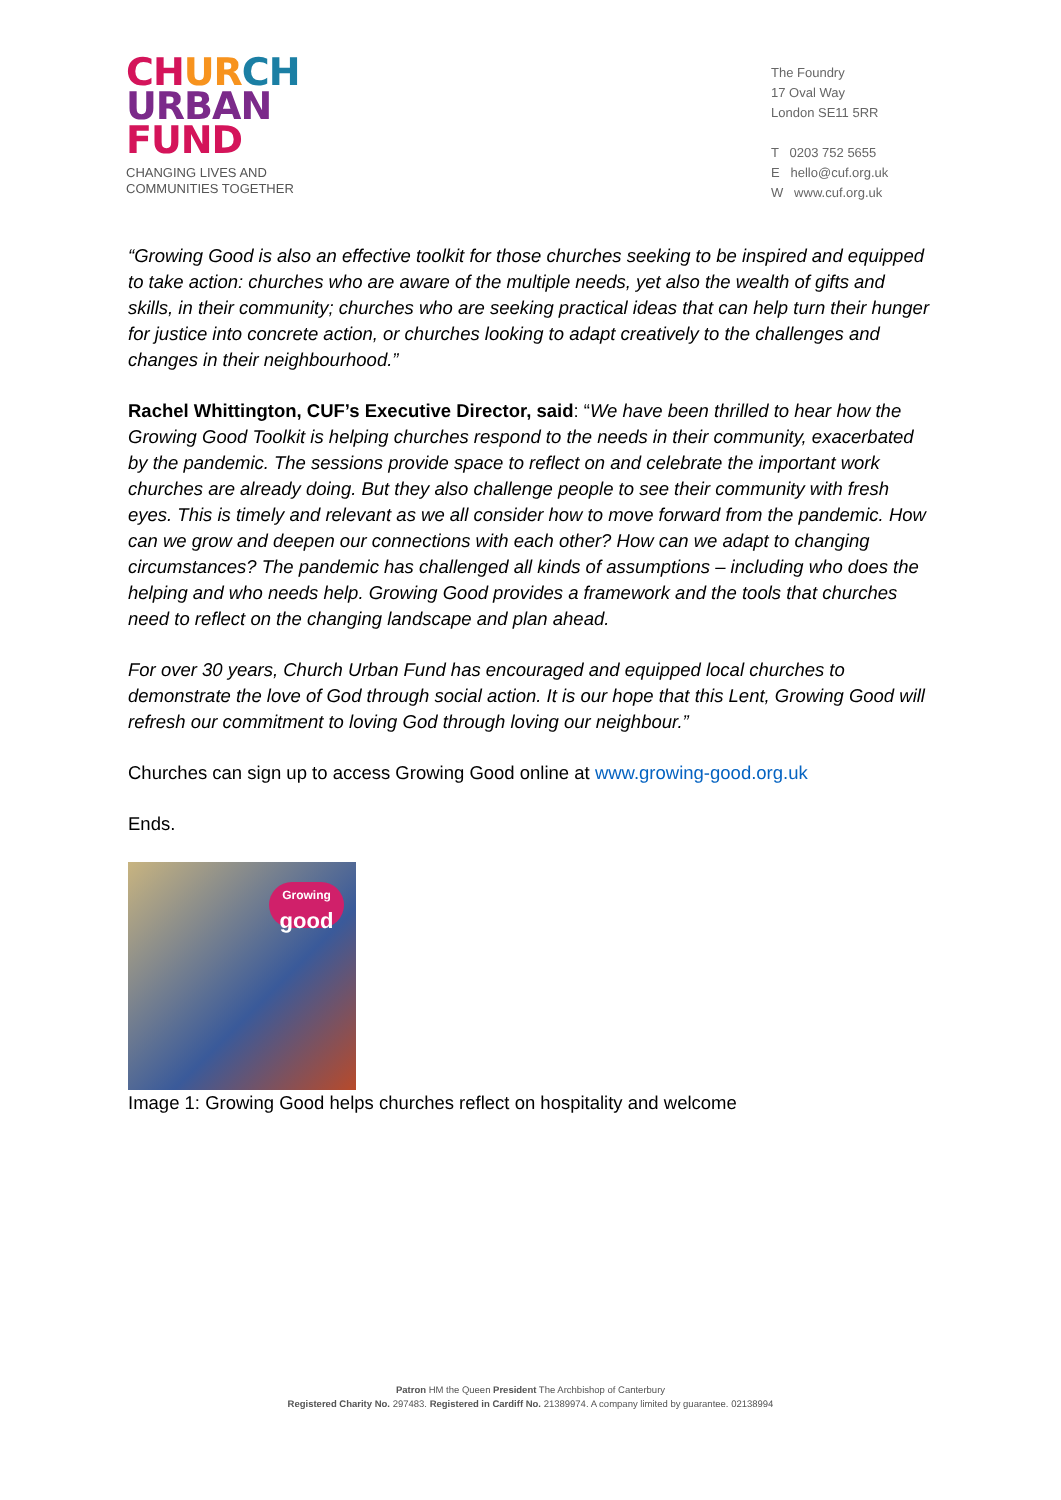CH UR CH
URBAN
FUND
CHANGING LIVES AND
COMMUNITIES TOGETHER
The Foundry
17 Oval Way
London SE11 5RR
T 0203 752 5655
E hello@cuf.org.uk
W www.cuf.org.uk
“Growing Good is also an effective toolkit for those churches seeking to be inspired and equipped to take action: churches who are aware of the multiple needs, yet also the wealth of gifts and skills, in their community; churches who are seeking practical ideas that can help turn their hunger for justice into concrete action, or churches looking to adapt creatively to the challenges and changes in their neighbourhood.”
Rachel Whittington, CUF’s Executive Director, said: “We have been thrilled to hear how the Growing Good Toolkit is helping churches respond to the needs in their community, exacerbated by the pandemic. The sessions provide space to reflect on and celebrate the important work churches are already doing. But they also challenge people to see their community with fresh eyes. This is timely and relevant as we all consider how to move forward from the pandemic. How can we grow and deepen our connections with each other? How can we adapt to changing circumstances? The pandemic has challenged all kinds of assumptions – including who does the helping and who needs help. Growing Good provides a framework and the tools that churches need to reflect on the changing landscape and plan ahead.
For over 30 years, Church Urban Fund has encouraged and equipped local churches to demonstrate the love of God through social action. It is our hope that this Lent, Growing Good will refresh our commitment to loving God through loving our neighbour.”
Churches can sign up to access Growing Good online at www.growing-good.org.uk
Ends.
Growing
good
Image 1: Growing Good helps churches reflect on hospitality and welcome
Patron HM the Queen President The Archbishop of Canterbury
Registered Charity No. 297483. Registered in Cardiff No. 21389974. A company limited by guarantee. 02138994